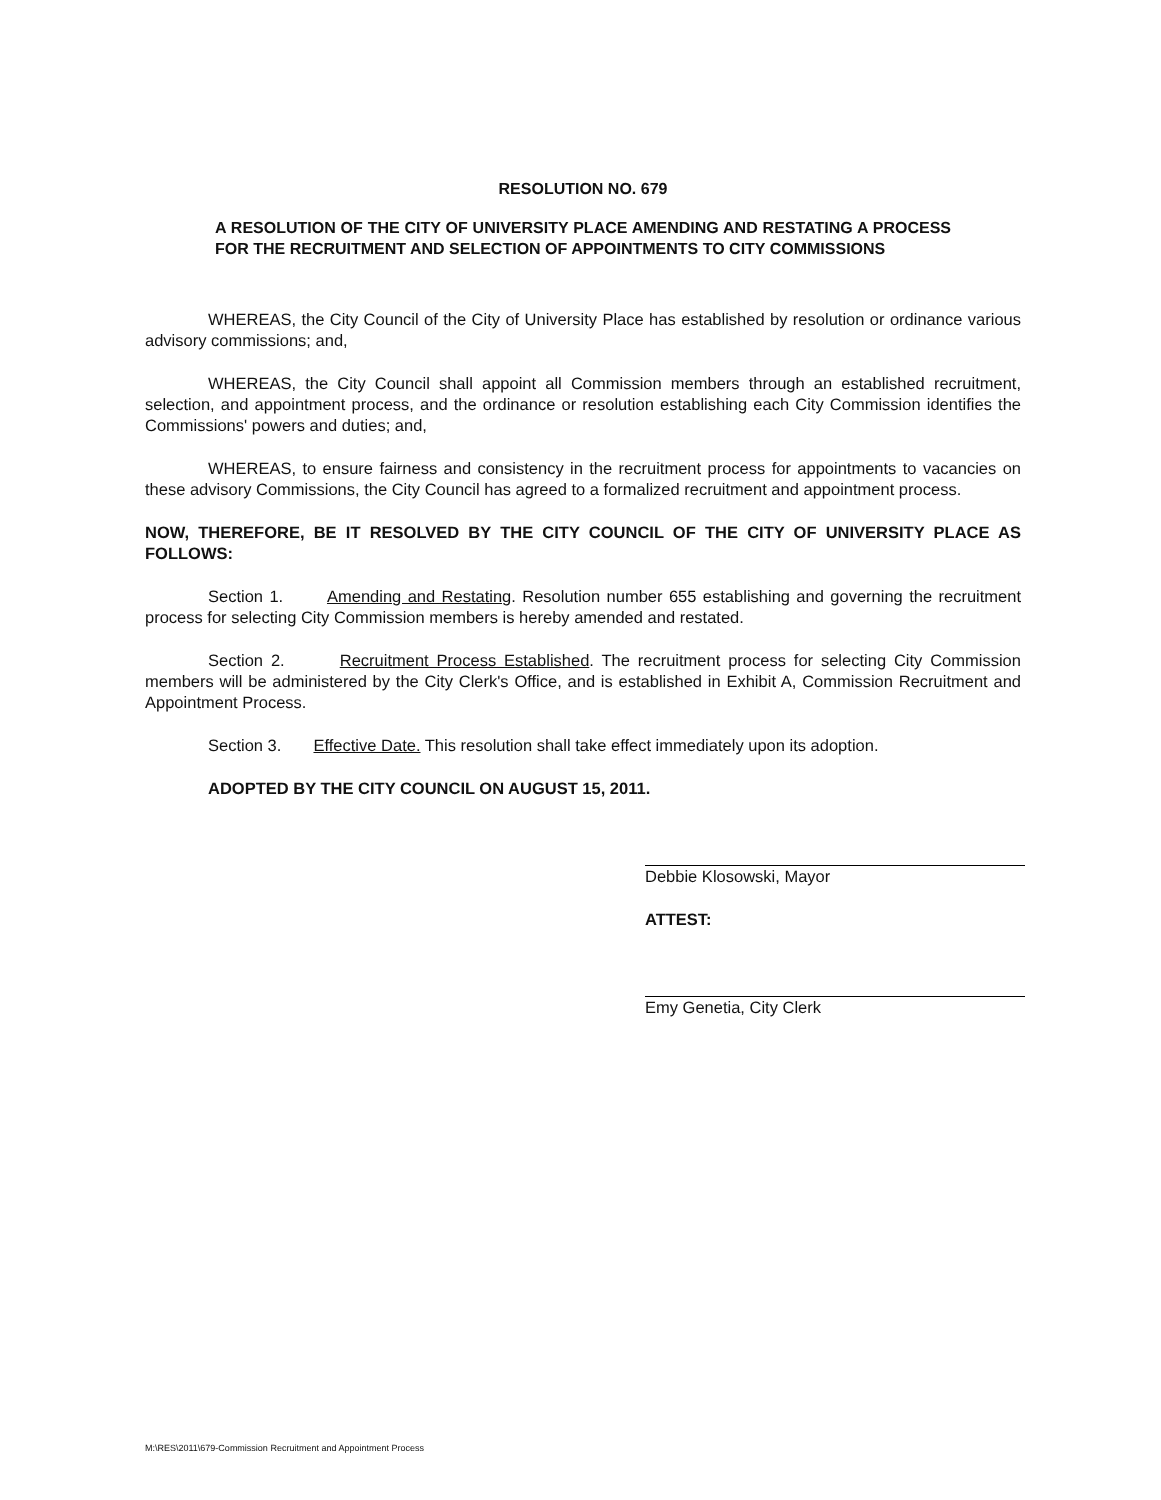RESOLUTION NO. 679
A RESOLUTION OF THE CITY OF UNIVERSITY PLACE AMENDING AND RESTATING A PROCESS FOR THE RECRUITMENT AND SELECTION OF APPOINTMENTS TO CITY COMMISSIONS
WHEREAS, the City Council of the City of University Place has established by resolution or ordinance various advisory commissions; and,
WHEREAS, the City Council shall appoint all Commission members through an established recruitment, selection, and appointment process, and the ordinance or resolution establishing each City Commission identifies the Commissions' powers and duties; and,
WHEREAS, to ensure fairness and consistency in the recruitment process for appointments to vacancies on these advisory Commissions, the City Council has agreed to a formalized recruitment and appointment process.
NOW, THEREFORE, BE IT RESOLVED BY THE CITY COUNCIL OF THE CITY OF UNIVERSITY PLACE AS FOLLOWS:
Section 1. Amending and Restating. Resolution number 655 establishing and governing the recruitment process for selecting City Commission members is hereby amended and restated.
Section 2. Recruitment Process Established. The recruitment process for selecting City Commission members will be administered by the City Clerk's Office, and is established in Exhibit A, Commission Recruitment and Appointment Process.
Section 3. Effective Date. This resolution shall take effect immediately upon its adoption.
ADOPTED BY THE CITY COUNCIL ON AUGUST 15, 2011.
Debbie Klosowski, Mayor
ATTEST:
Emy Genetia, City Clerk
M:\RES\2011\679-Commission Recruitment and Appointment Process